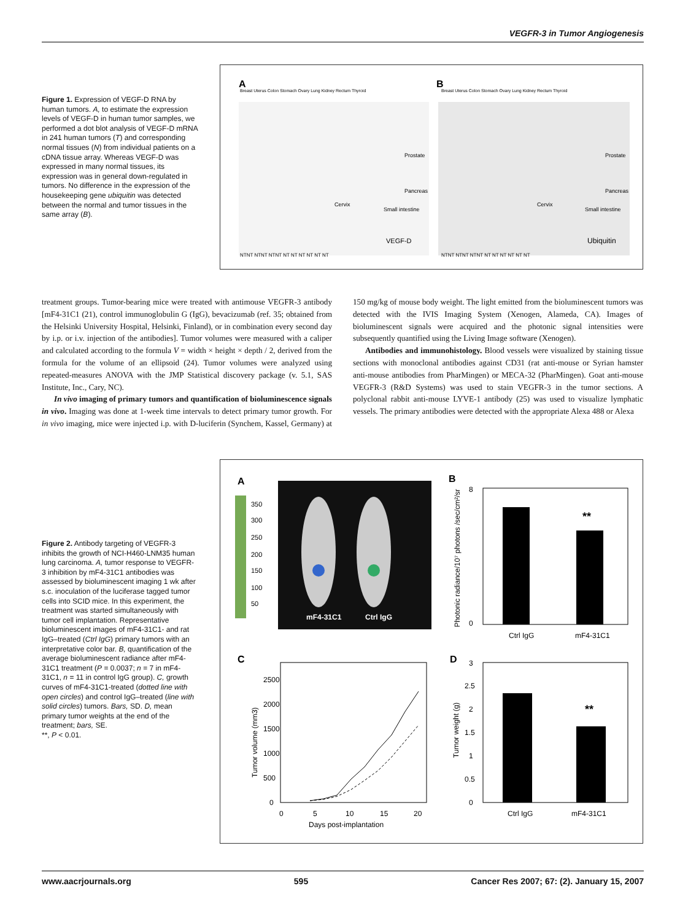VEGFR-3 in Tumor Angiogenesis
Figure 1. Expression of VEGF-D RNA by human tumors. A, to estimate the expression levels of VEGF-D in human tumor samples, we performed a dot blot analysis of VEGF-D mRNA in 241 human tumors (T) and corresponding normal tissues (N) from individual patients on a cDNA tissue array. Whereas VEGF-D was expressed in many normal tissues, its expression was in general down-regulated in tumors. No difference in the expression of the housekeeping gene ubiquitin was detected between the normal and tumor tissues in the same array (B).
A
B
Prostate
Pancreas
Cervix
Small intestine
VEGF-D
Prostate
Pancreas
Cervix
Small intestine
Ubiquitin
Breast Uterus Colon Stomach Ovary Lung Kidney Rectum Thyroid
Breast Uterus Colon Stomach Ovary Lung Kidney Rectum Thyroid
NTNT NTNT NTNT NT NT NT NT NT NT
NTNT NTNT NTNT NT NT NT NT NT NT
treatment groups. Tumor-bearing mice were treated with antimouse VEGFR-3 antibody [mF4-31C1 (21), control immunoglobulin G (IgG), bevacizumab (ref. 35; obtained from the Helsinki University Hospital, Helsinki, Finland), or in combination every second day by i.p. or i.v. injection of the antibodies]. Tumor volumes were measured with a caliper and calculated according to the formula V = width × height × depth / 2, derived from the formula for the volume of an ellipsoid (24). Tumor volumes were analyzed using repeated-measures ANOVA with the JMP Statistical discovery package (v. 5.1, SAS Institute, Inc., Cary, NC).
In vivo imaging of primary tumors and quantification of bioluminescence signals in vivo. Imaging was done at 1-week time intervals to detect primary tumor growth. For in vivo imaging, mice were injected i.p. with D-luciferin (Synchem, Kassel, Germany) at 150 mg/kg of mouse body weight. The light emitted from the bioluminescent tumors was detected with the IVIS Imaging System (Xenogen, Alameda, CA). Images of bioluminescent signals were acquired and the photonic signal intensities were subsequently quantified using the Living Image software (Xenogen).
Antibodies and immunohistology. Blood vessels were visualized by staining tissue sections with monoclonal antibodies against CD31 (rat anti-mouse or Syrian hamster anti-mouse antibodies from PharMingen) or MECA-32 (PharMingen). Goat anti-mouse VEGFR-3 (R&D Systems) was used to stain VEGFR-3 in the tumor sections. A polyclonal rabbit anti-mouse LYVE-1 antibody (25) was used to visualize lymphatic vessels. The primary antibodies were detected with the appropriate Alexa 488 or Alexa
Figure 2. Antibody targeting of VEGFR-3 inhibits the growth of NCI-H460-LNM35 human lung carcinoma. A, tumor response to VEGFR-3 inhibition by mF4-31C1 antibodies was assessed by bioluminescent imaging 1 wk after s.c. inoculation of the luciferase tagged tumor cells into SCID mice. In this experiment, the treatment was started simultaneously with tumor cell implantation. Representative bioluminescent images of mF4-31C1- and rat IgG–treated (Ctrl IgG) primary tumors with an interpretative color bar. B, quantification of the average bioluminescent radiance after mF4-31C1 treatment (P = 0.0037; n = 7 in mF4-31C1, n = 11 in control IgG group). C, growth curves of mF4-31C1-treated (dotted line with open circles) and control IgG–treated (line with solid circles) tumors. Bars, SD. D, mean primary tumor weights at the end of the treatment; bars, SE.
**, P < 0.01.
A
350
300
250
200
150
100
50
mF4-31C1
Ctrl IgG
B
Photonic radiance/10⁷ photons /sec/cm²/sr
**
Ctrl IgG
mF4-31C1
8
0
C
Tumor volume (mm3)
2500
2000
1500
1000
500
0
0
5
10
15
20
Days post-implantation
D
Tumor weight (g)
**
3
2.5
2
1.5
1
0.5
0
Ctrl IgG
mF4-31C1
www.aacrjournals.org 595 Cancer Res 2007; 67: (2). January 15, 2007